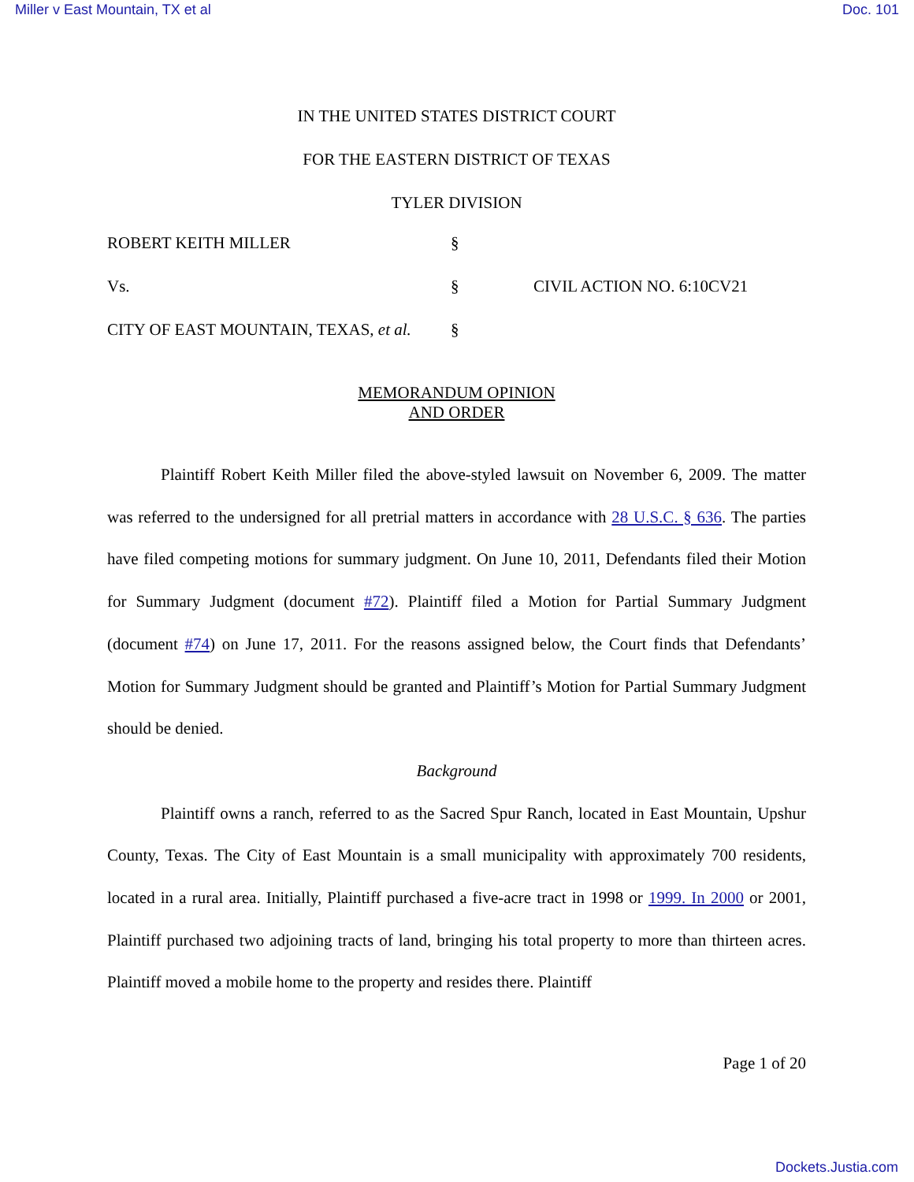Miller v East Mountain, TX et al Doc. 101
IN THE UNITED STATES DISTRICT COURT
FOR THE EASTERN DISTRICT OF TEXAS
TYLER DIVISION
ROBERT KEITH MILLER
§
Vs.
§
CIVIL ACTION NO. 6:10CV21
CITY OF EAST MOUNTAIN, TEXAS, et al.
§
MEMORANDUM OPINION
AND ORDER
Plaintiff Robert Keith Miller filed the above-styled lawsuit on November 6, 2009. The matter was referred to the undersigned for all pretrial matters in accordance with 28 U.S.C. § 636. The parties have filed competing motions for summary judgment. On June 10, 2011, Defendants filed their Motion for Summary Judgment (document #72). Plaintiff filed a Motion for Partial Summary Judgment (document #74) on June 17, 2011. For the reasons assigned below, the Court finds that Defendants’ Motion for Summary Judgment should be granted and Plaintiff’s Motion for Partial Summary Judgment should be denied.
Background
Plaintiff owns a ranch, referred to as the Sacred Spur Ranch, located in East Mountain, Upshur County, Texas. The City of East Mountain is a small municipality with approximately 700 residents, located in a rural area. Initially, Plaintiff purchased a five-acre tract in 1998 or 1999. In 2000 or 2001, Plaintiff purchased two adjoining tracts of land, bringing his total property to more than thirteen acres. Plaintiff moved a mobile home to the property and resides there. Plaintiff
Page 1 of 20
Dockets.Justia.com